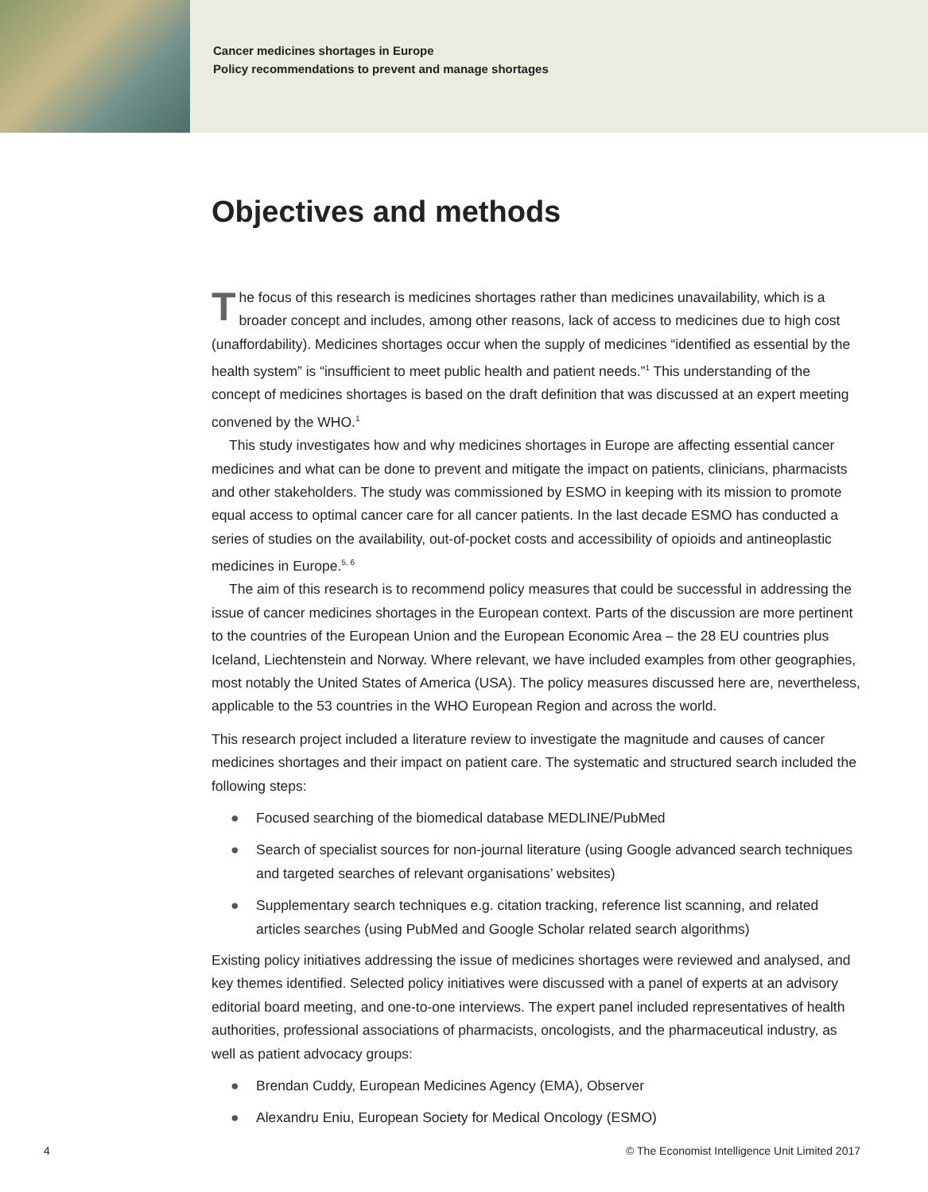Cancer medicines shortages in Europe
Policy recommendations to prevent and manage shortages
Objectives and methods
The focus of this research is medicines shortages rather than medicines unavailability, which is a broader concept and includes, among other reasons, lack of access to medicines due to high cost (unaffordability). Medicines shortages occur when the supply of medicines “identified as essential by the health system” is “insufficient to meet public health and patient needs.”<sup>1</sup> This understanding of the concept of medicines shortages is based on the draft definition that was discussed at an expert meeting convened by the WHO.<sup>1</sup>
This study investigates how and why medicines shortages in Europe are affecting essential cancer medicines and what can be done to prevent and mitigate the impact on patients, clinicians, pharmacists and other stakeholders. The study was commissioned by ESMO in keeping with its mission to promote equal access to optimal cancer care for all cancer patients. In the last decade ESMO has conducted a series of studies on the availability, out-of-pocket costs and accessibility of opioids and antineoplastic medicines in Europe.<sup>5, 6</sup>
The aim of this research is to recommend policy measures that could be successful in addressing the issue of cancer medicines shortages in the European context. Parts of the discussion are more pertinent to the countries of the European Union and the European Economic Area – the 28 EU countries plus Iceland, Liechtenstein and Norway. Where relevant, we have included examples from other geographies, most notably the United States of America (USA). The policy measures discussed here are, nevertheless, applicable to the 53 countries in the WHO European Region and across the world.
This research project included a literature review to investigate the magnitude and causes of cancer medicines shortages and their impact on patient care. The systematic and structured search included the following steps:
● Focused searching of the biomedical database MEDLINE/PubMed
● Search of specialist sources for non-journal literature (using Google advanced search techniques and targeted searches of relevant organisations’ websites)
● Supplementary search techniques e.g. citation tracking, reference list scanning, and related articles searches (using PubMed and Google Scholar related search algorithms)
Existing policy initiatives addressing the issue of medicines shortages were reviewed and analysed, and key themes identified. Selected policy initiatives were discussed with a panel of experts at an advisory editorial board meeting, and one-to-one interviews. The expert panel included representatives of health authorities, professional associations of pharmacists, oncologists, and the pharmaceutical industry, as well as patient advocacy groups:
● Brendan Cuddy, European Medicines Agency (EMA), Observer
● Alexandru Eniu, European Society for Medical Oncology (ESMO)
4 © The Economist Intelligence Unit Limited 2017